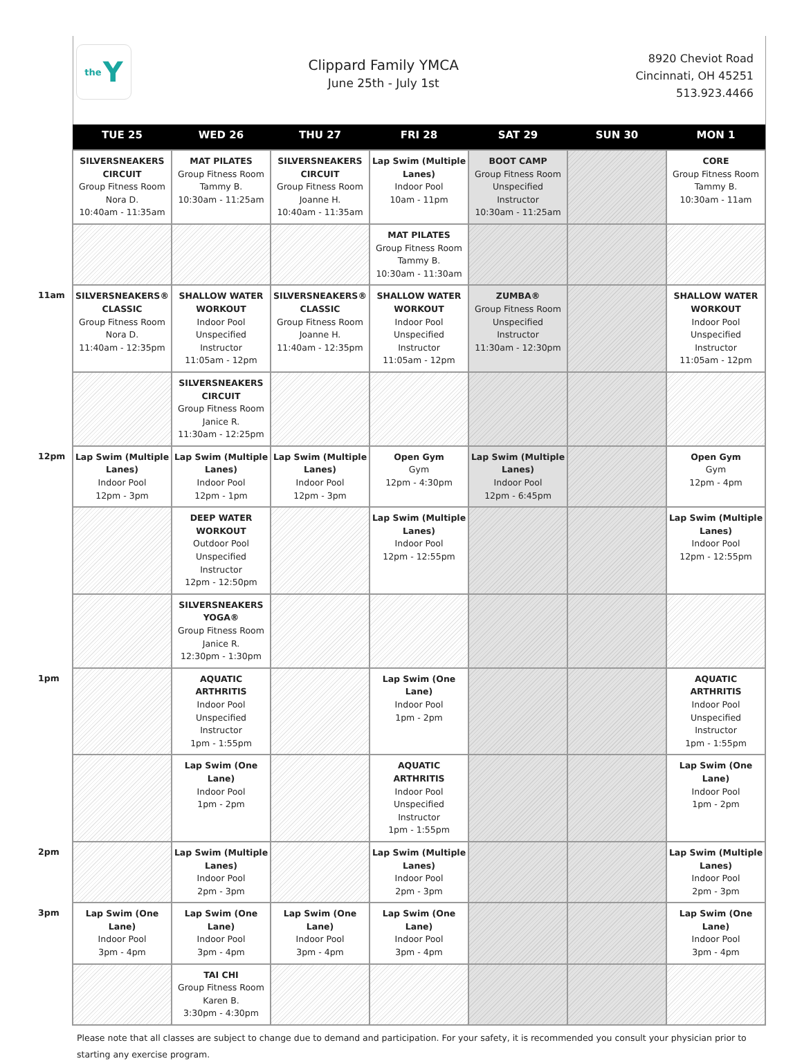the Y
Clippard Family YMCA
June 25th - July 1st
8920 Cheviot Road
Cincinnati, OH 45251
513.923.4466
| | TUE 25 | WED 26 | THU 27 | FRI 28 | SAT 29 | SUN 30 | MON 1 |
| --- | --- | --- | --- | --- | --- | --- | --- |
| | SILVERSNEAKERS CIRCUIT Group Fitness Room Nora D. 10:40am - 11:35am | MAT PILATES Group Fitness Room Tammy B. 10:30am - 11:25am | SILVERSNEAKERS CIRCUIT Group Fitness Room Joanne H. 10:40am - 11:35am | Lap Swim (Multiple Lanes) Indoor Pool 10am - 11pm | BOOT CAMP Group Fitness Room Unspecified Instructor 10:30am - 11:25am | | CORE Group Fitness Room Tammy B. 10:30am - 11am |
| | | | | MAT PILATES Group Fitness Room Tammy B. 10:30am - 11:30am | | | |
| 11am | SILVERSNEAKERS® CLASSIC Group Fitness Room Nora D. 11:40am - 12:35pm | SHALLOW WATER WORKOUT Indoor Pool Unspecified Instructor 11:05am - 12pm | SILVERSNEAKERS® CLASSIC Group Fitness Room Joanne H. 11:40am - 12:35pm | SHALLOW WATER WORKOUT Indoor Pool Unspecified Instructor 11:05am - 12pm | ZUMBA® Group Fitness Room Unspecified Instructor 11:30am - 12:30pm | | SHALLOW WATER WORKOUT Indoor Pool Unspecified Instructor 11:05am - 12pm |
| | | SILVERSNEAKERS CIRCUIT Group Fitness Room Janice R. 11:30am - 12:25pm | | | | | |
| 12pm | Lap Swim (Multiple Lanes) Indoor Pool 12pm - 3pm | Lap Swim (Multiple Lanes) Indoor Pool 12pm - 1pm | Lap Swim (Multiple Lanes) Indoor Pool 12pm - 3pm | Open Gym Gym 12pm - 4:30pm | Lap Swim (Multiple Lanes) Indoor Pool 12pm - 6:45pm | | Open Gym Gym 12pm - 4pm |
| | | DEEP WATER WORKOUT Outdoor Pool Unspecified Instructor 12pm - 12:50pm | | Lap Swim (Multiple Lanes) Indoor Pool 12pm - 12:55pm | | | Lap Swim (Multiple Lanes) Indoor Pool 12pm - 12:55pm |
| | | SILVERSNEAKERS YOGA® Group Fitness Room Janice R. 12:30pm - 1:30pm | | | | | |
| 1pm | | AQUATIC ARTHRITIS Indoor Pool Unspecified Instructor 1pm - 1:55pm | | Lap Swim (One Lane) Indoor Pool 1pm - 2pm | | | AQUATIC ARTHRITIS Indoor Pool Unspecified Instructor 1pm - 1:55pm |
| | | Lap Swim (One Lane) Indoor Pool 1pm - 2pm | | AQUATIC ARTHRITIS Indoor Pool Unspecified Instructor 1pm - 1:55pm | | | Lap Swim (One Lane) Indoor Pool 1pm - 2pm |
| 2pm | | Lap Swim (Multiple Lanes) Indoor Pool 2pm - 3pm | | Lap Swim (Multiple Lanes) Indoor Pool 2pm - 3pm | | | Lap Swim (Multiple Lanes) Indoor Pool 2pm - 3pm |
| 3pm | Lap Swim (One Lane) Indoor Pool 3pm - 4pm | Lap Swim (One Lane) Indoor Pool 3pm - 4pm | Lap Swim (One Lane) Indoor Pool 3pm - 4pm | Lap Swim (One Lane) Indoor Pool 3pm - 4pm | | | Lap Swim (One Lane) Indoor Pool 3pm - 4pm |
| | | TAI CHI Group Fitness Room Karen B. 3:30pm - 4:30pm | | | | | |
Please note that all classes are subject to change due to demand and participation. For your safety, it is recommended you consult your physician prior to starting any exercise program.